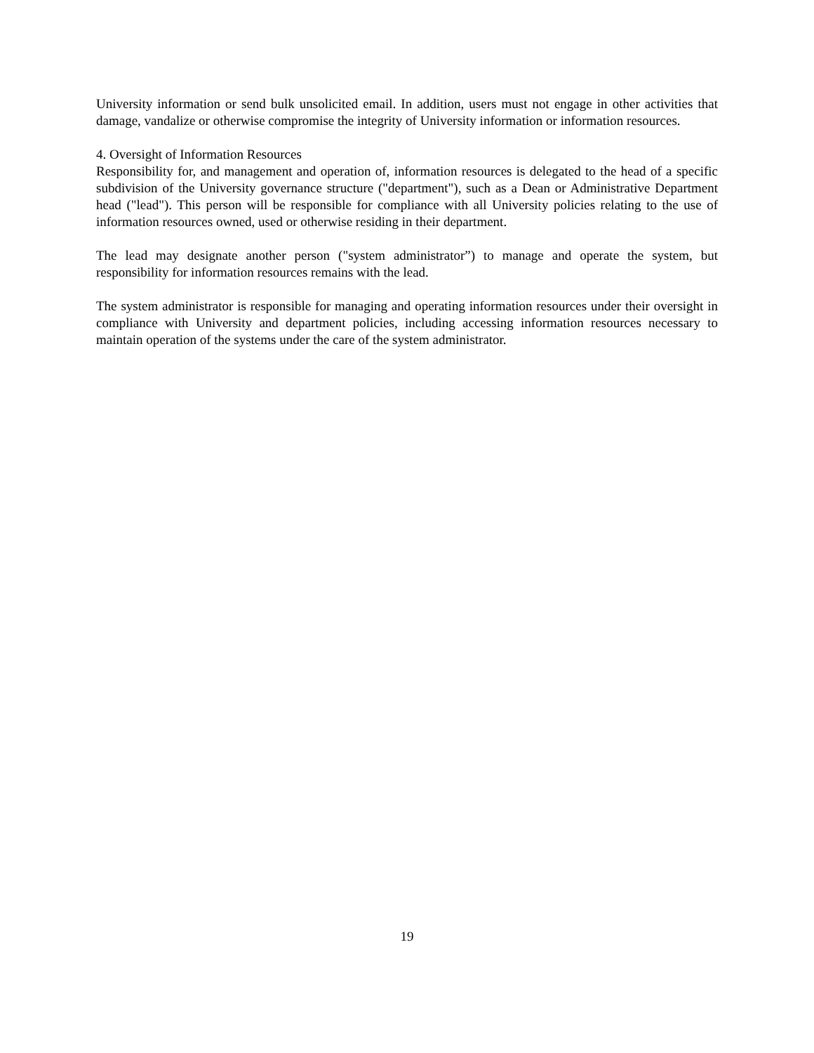University information or send bulk unsolicited email. In addition, users must not engage in other activities that damage, vandalize or otherwise compromise the integrity of University information or information resources.
4. Oversight of Information Resources
Responsibility for, and management and operation of, information resources is delegated to the head of a specific subdivision of the University governance structure ("department"), such as a Dean or Administrative Department head ("lead"). This person will be responsible for compliance with all University policies relating to the use of information resources owned, used or otherwise residing in their department.
The lead may designate another person ("system administrator”) to manage and operate the system, but responsibility for information resources remains with the lead.
The system administrator is responsible for managing and operating information resources under their oversight in compliance with University and department policies, including accessing information resources necessary to maintain operation of the systems under the care of the system administrator.
19